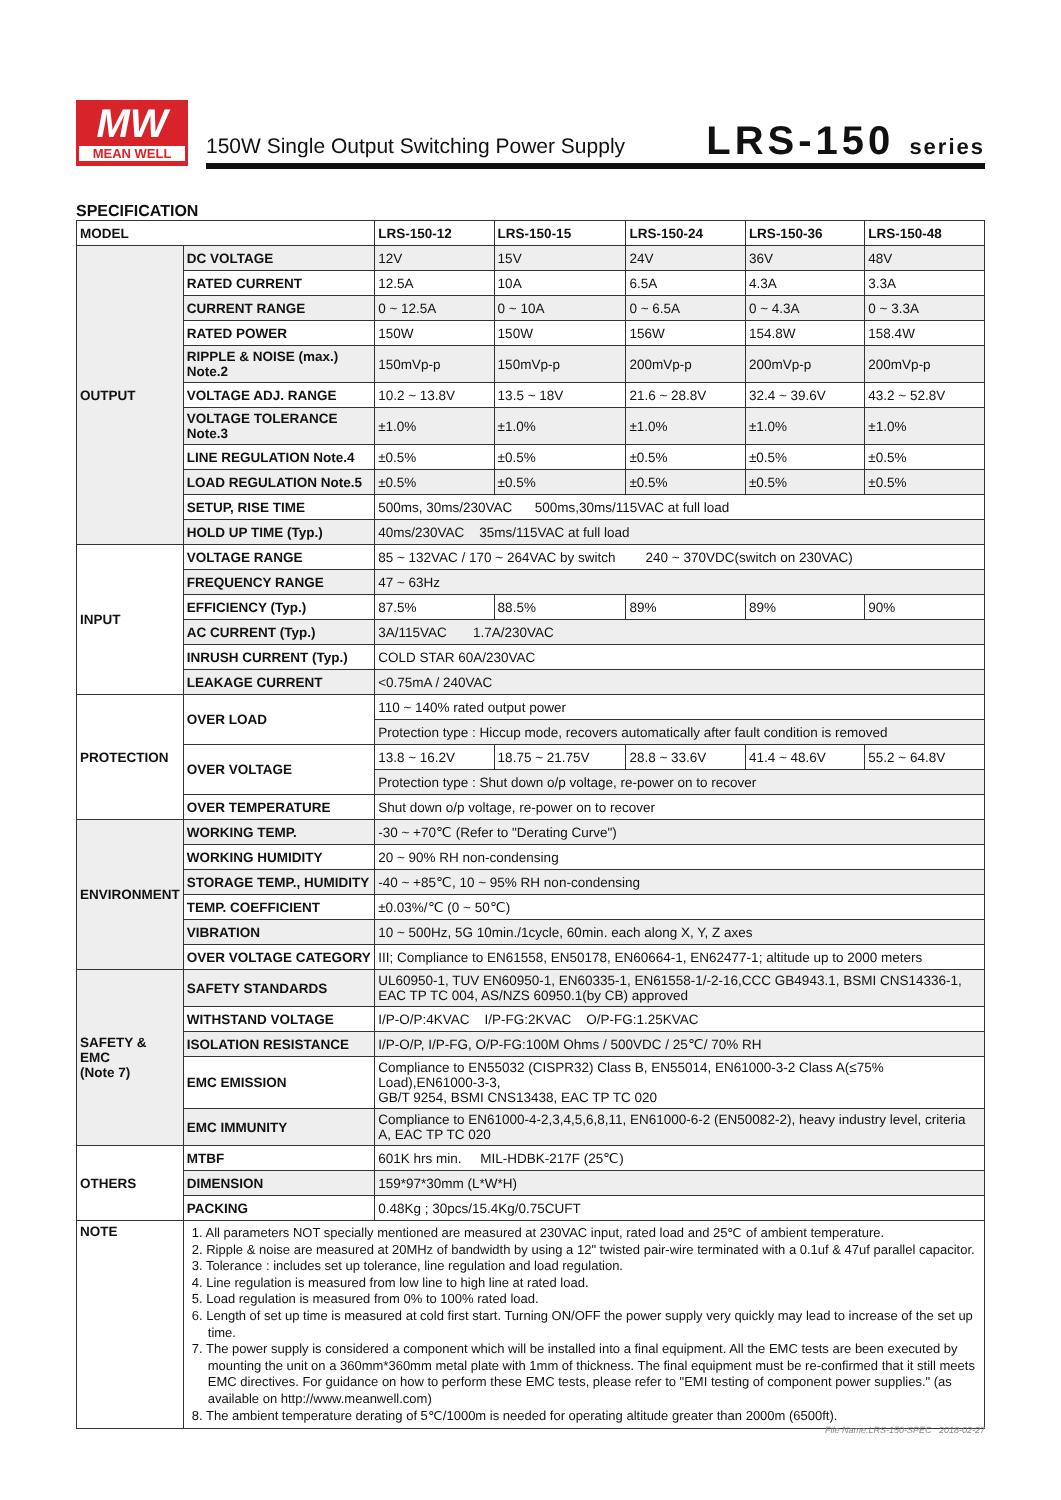MW
MEAN WELL
150W Single Output Switching Power Supply
LRS-150 series
SPECIFICATION
| MODEL | | LRS-150-12 | LRS-150-15 | LRS-150-24 | LRS-150-36 | LRS-150-48 |
| --- | --- | --- | --- | --- | --- | --- |
| OUTPUT | DC VOLTAGE | 12V | 15V | 24V | 36V | 48V |
| | RATED CURRENT | 12.5A | 10A | 6.5A | 4.3A | 3.3A |
| | CURRENT RANGE | 0 ~ 12.5A | 0 ~ 10A | 0 ~ 6.5A | 0 ~ 4.3A | 0 ~ 3.3A |
| | RATED POWER | 150W | 150W | 156W | 154.8W | 158.4W |
| | RIPPLE & NOISE (max.) Note.2 | 150mVp-p | 150mVp-p | 200mVp-p | 200mVp-p | 200mVp-p |
| | VOLTAGE ADJ. RANGE | 10.2 ~ 13.8V | 13.5 ~ 18V | 21.6 ~ 28.8V | 32.4 ~ 39.6V | 43.2 ~ 52.8V |
| | VOLTAGE TOLERANCE Note.3 | ±1.0% | ±1.0% | ±1.0% | ±1.0% | ±1.0% |
| | LINE REGULATION Note.4 | ±0.5% | ±0.5% | ±0.5% | ±0.5% | ±0.5% |
| | LOAD REGULATION Note.5 | ±0.5% | ±0.5% | ±0.5% | ±0.5% | ±0.5% |
| | SETUP, RISE TIME | 500ms, 30ms/230VAC 500ms,30ms/115VAC at full load | | | | |
| | HOLD UP TIME (Typ.) | 40ms/230VAC 35ms/115VAC at full load | | | | |
| INPUT | VOLTAGE RANGE | 85 ~ 132VAC / 170 ~ 264VAC by switch 240 ~ 370VDC(switch on 230VAC) | | | | |
| | FREQUENCY RANGE | 47 ~ 63Hz | | | | |
| | EFFICIENCY (Typ.) | 87.5% | 88.5% | 89% | 89% | 90% |
| | AC CURRENT (Typ.) | 3A/115VAC 1.7A/230VAC | | | | |
| | INRUSH CURRENT (Typ.) | COLD STAR 60A/230VAC | | | | |
| | LEAKAGE CURRENT | <0.75mA / 240VAC | | | | |
| PROTECTION | OVER LOAD | 110 ~ 140% rated output power | | | | |
| | | Protection type : Hiccup mode, recovers automatically after fault condition is removed | | | | |
| | OVER VOLTAGE | 13.8 ~ 16.2V | 18.75 ~ 21.75V | 28.8 ~ 33.6V | 41.4 ~ 48.6V | 55.2 ~ 64.8V |
| | | Protection type : Shut down o/p voltage, re-power on to recover | | | | |
| | OVER TEMPERATURE | Shut down o/p voltage, re-power on to recover | | | | |
| ENVIRONMENT | WORKING TEMP. | -30 ~ +70℃ (Refer to "Derating Curve") | | | | |
| | WORKING HUMIDITY | 20 ~ 90% RH non-condensing | | | | |
| | STORAGE TEMP., HUMIDITY | -40 ~ +85℃, 10 ~ 95% RH non-condensing | | | | |
| | TEMP. COEFFICIENT | ±0.03%/℃ (0 ~ 50℃) | | | | |
| | VIBRATION | 10 ~ 500Hz, 5G 10min./1cycle, 60min. each along X, Y, Z axes | | | | |
| | OVER VOLTAGE CATEGORY | III; Compliance to EN61558, EN50178, EN60664-1, EN62477-1; altitude up to 2000 meters | | | | |
| SAFETY & EMC (Note 7) | SAFETY STANDARDS | UL60950-1, TUV EN60950-1, EN60335-1, EN61558-1/-2-16,CCC GB4943.1, BSMI CNS14336-1, EAC TP TC 004, AS/NZS 60950.1(by CB) approved | | | | |
| | WITHSTAND VOLTAGE | I/P-O/P:4KVAC I/P-FG:2KVAC O/P-FG:1.25KVAC | | | | |
| | ISOLATION RESISTANCE | I/P-O/P, I/P-FG, O/P-FG:100M Ohms / 500VDC / 25℃/ 70% RH | | | | |
| | EMC EMISSION | Compliance to EN55032 (CISPR32) Class B, EN55014, EN61000-3-2 Class A(≤75% Load),EN61000-3-3, GB/T 9254, BSMI CNS13438, EAC TP TC 020 | | | | |
| | EMC IMMUNITY | Compliance to EN61000-4-2,3,4,5,6,8,11, EN61000-6-2 (EN50082-2), heavy industry level, criteria A, EAC TP TC 020 | | | | |
| OTHERS | MTBF | 601K hrs min. MIL-HDBK-217F (25℃) | | | | |
| | DIMENSION | 159*97*30mm (L*W*H) | | | | |
| | PACKING | 0.48Kg ; 30pcs/15.4Kg/0.75CUFT | | | | |
| NOTE | 1. All parameters NOT specially mentioned are measured at 230VAC input, rated load and 25℃ of ambient temperature. 2. Ripple & noise are measured at 20MHz of bandwidth by using a 12" twisted pair-wire terminated with a 0.1uf & 47uf parallel capacitor. 3. Tolerance : includes set up tolerance, line regulation and load regulation. 4. Line regulation is measured from low line to high line at rated load. 5. Load regulation is measured from 0% to 100% rated load. 6. Length of set up time is measured at cold first start. Turning ON/OFF the power supply very quickly may lead to increase of the set up time. 7. The power supply is considered a component which will be installed into a final equipment. All the EMC tests are been executed by mounting the unit on a 360mm*360mm metal plate with 1mm of thickness. The final equipment must be re-confirmed that it still meets EMC directives. For guidance on how to perform these EMC tests, please refer to "EMI testing of component power supplies." (as available on http://www.meanwell.com) 8. The ambient temperature derating of 5℃/1000m is needed for operating altitude greater than 2000m (6500ft). | | | | | |
File Name:LRS-150-SPEC 2018-02-27